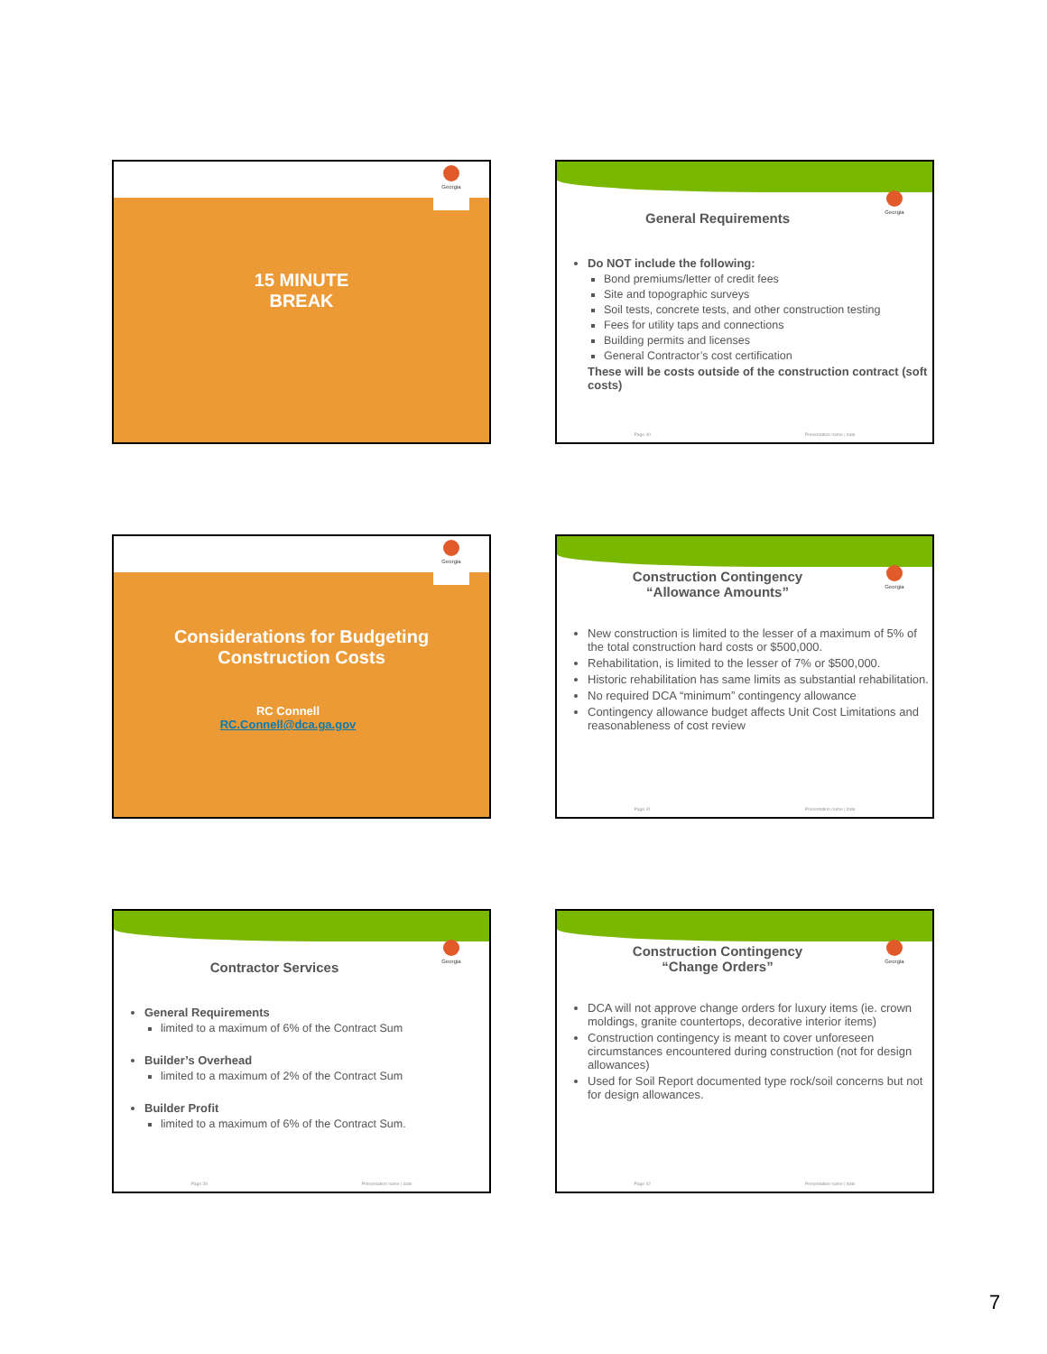Georgia
15 MINUTE
BREAK
Georgia
General Requirements
Do NOT include the following:
Bond premiums/letter of credit fees
Site and topographic surveys
Soil tests, concrete tests, and other construction testing
Fees for utility taps and connections
Building permits and licenses
General Contractor’s cost certification
These will be costs outside of the construction contract (soft costs)
Page 40 Presentation name | date
Georgia
Considerations for Budgeting
Construction Costs
RC Connell
RC.Connell@dca.ga.gov
Georgia
Construction Contingency
“Allowance Amounts”
New construction is limited to the lesser of a maximum of 5% of the total construction hard costs or $500,000.
Rehabilitation, is limited to the lesser of 7% or $500,000.
Historic rehabilitation has same limits as substantial rehabilitation.
No required DCA “minimum” contingency allowance
Contingency allowance budget affects Unit Cost Limitations and reasonableness of cost review
Page 41 Presentation name | date
Georgia
Contractor Services
General Requirements
limited to a maximum of 6% of the Contract Sum
Builder’s Overhead
limited to a maximum of 2% of the Contract Sum
Builder Profit
limited to a maximum of 6% of the Contract Sum.
Page 39 Presentation name | date
Georgia
Construction Contingency
“Change Orders”
DCA will not approve change orders for luxury items (ie. crown moldings, granite countertops, decorative interior items)
Construction contingency is meant to cover unforeseen circumstances encountered during construction (not for design allowances)
Used for Soil Report documented type rock/soil concerns but not for design allowances.
Page 42 Presentation name | date
7